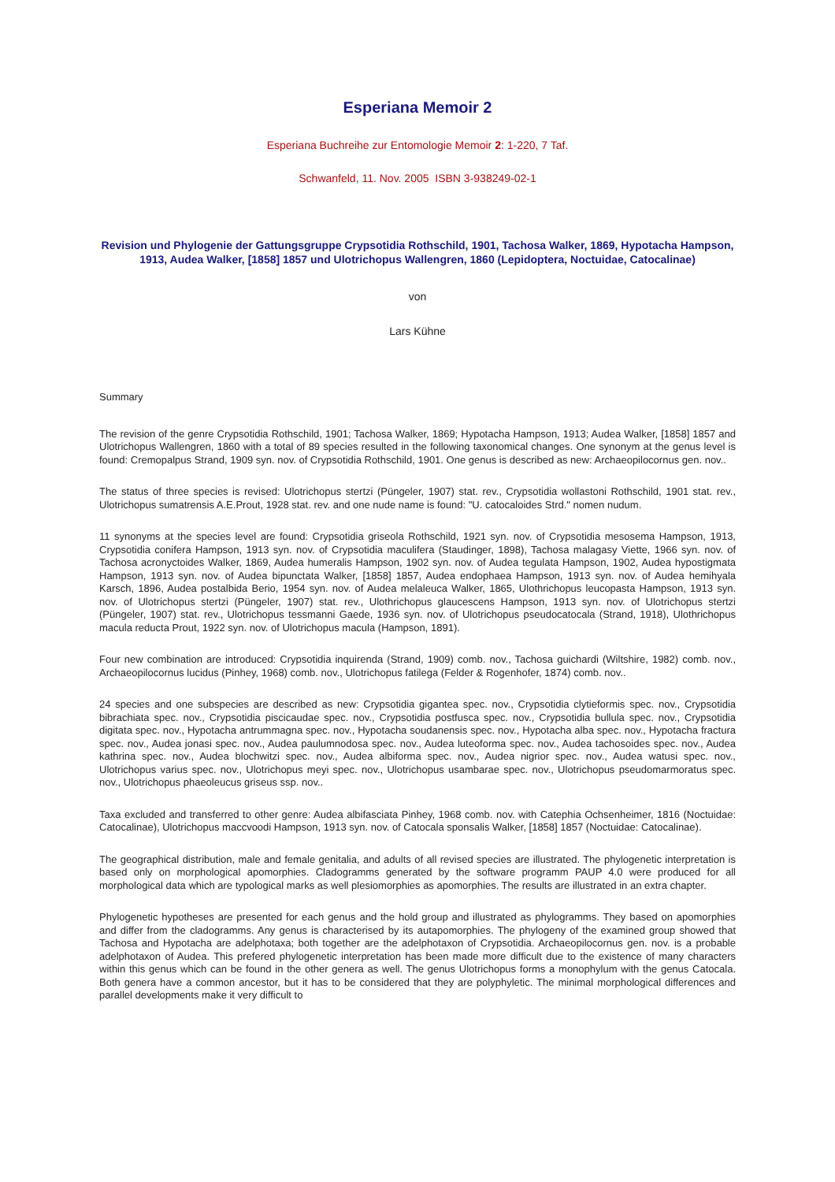Esperiana Memoir 2
Esperiana Buchreihe zur Entomologie Memoir 2: 1-220, 7 Taf.
Schwanfeld, 11. Nov. 2005 ISBN 3-938249-02-1
Revision und Phylogenie der Gattungsgruppe Crypsotidia Rothschild, 1901, Tachosa Walker, 1869, Hypotacha Hampson, 1913, Audea Walker, [1858] 1857 und Ulotrichopus Wallengren, 1860 (Lepidoptera, Noctuidae, Catocalinae)
von
Lars Kühne
Summary
The revision of the genre Crypsotidia Rothschild, 1901; Tachosa Walker, 1869; Hypotacha Hampson, 1913; Audea Walker, [1858] 1857 and Ulotrichopus Wallengren, 1860 with a total of 89 species resulted in the following taxonomical changes. One synonym at the genus level is found: Cremopalpus Strand, 1909 syn. nov. of Crypsotidia Rothschild, 1901. One genus is described as new: Archaeopilocornus gen. nov..
The status of three species is revised: Ulotrichopus stertzi (Püngeler, 1907) stat. rev., Crypsotidia wollastoni Rothschild, 1901 stat. rev., Ulotrichopus sumatrensis A.E.Prout, 1928 stat. rev. and one nude name is found: "U. catocaloides Strd." nomen nudum.
11 synonyms at the species level are found: Crypsotidia griseola Rothschild, 1921 syn. nov. of Crypsotidia mesosema Hampson, 1913, Crypsotidia conifera Hampson, 1913 syn. nov. of Crypsotidia maculifera (Staudinger, 1898), Tachosa malagasy Viette, 1966 syn. nov. of Tachosa acronyctoides Walker, 1869, Audea humeralis Hampson, 1902 syn. nov. of Audea tegulata Hampson, 1902, Audea hypostigmata Hampson, 1913 syn. nov. of Audea bipunctata Walker, [1858] 1857, Audea endophaea Hampson, 1913 syn. nov. of Audea hemihyala Karsch, 1896, Audea postalbida Berio, 1954 syn. nov. of Audea melaleuca Walker, 1865, Ulothrichopus leucopasta Hampson, 1913 syn. nov. of Ulotrichopus stertzi (Püngeler, 1907) stat. rev., Ulothrichopus glaucescens Hampson, 1913 syn. nov. of Ulotrichopus stertzi (Püngeler, 1907) stat. rev., Ulotrichopus tessmanni Gaede, 1936 syn. nov. of Ulotrichopus pseudocatocala (Strand, 1918), Ulothrichopus macula reducta Prout, 1922 syn. nov. of Ulotrichopus macula (Hampson, 1891).
Four new combination are introduced: Crypsotidia inquirenda (Strand, 1909) comb. nov., Tachosa guichardi (Wiltshire, 1982) comb. nov., Archaeopilocornus lucidus (Pinhey, 1968) comb. nov., Ulotrichopus fatilega (Felder & Rogenhofer, 1874) comb. nov..
24 species and one subspecies are described as new: Crypsotidia gigantea spec. nov., Crypsotidia clytieformis spec. nov., Crypsotidia bibrachiata spec. nov., Crypsotidia piscicaudae spec. nov., Crypsotidia postfusca spec. nov., Crypsotidia bullula spec. nov., Crypsotidia digitata spec. nov., Hypotacha antrummagna spec. nov., Hypotacha soudanensis spec. nov., Hypotacha alba spec. nov., Hypotacha fractura spec. nov., Audea jonasi spec. nov., Audea paulumnodosa spec. nov., Audea luteoforma spec. nov., Audea tachosoides spec. nov., Audea kathrina spec. nov., Audea blochwitzi spec. nov., Audea albiforma spec. nov., Audea nigrior spec. nov., Audea watusi spec. nov., Ulotrichopus varius spec. nov., Ulotrichopus meyi spec. nov., Ulotrichopus usambarae spec. nov., Ulotrichopus pseudomarmoratus spec. nov., Ulotrichopus phaeoleucus griseus ssp. nov..
Taxa excluded and transferred to other genre: Audea albifasciata Pinhey, 1968 comb. nov. with Catephia Ochsenheimer, 1816 (Noctuidae: Catocalinae), Ulotrichopus maccvoodi Hampson, 1913 syn. nov. of Catocala sponsalis Walker, [1858] 1857 (Noctuidae: Catocalinae).
The geographical distribution, male and female genitalia, and adults of all revised species are illustrated. The phylogenetic interpretation is based only on morphological apomorphies. Cladogramms generated by the software programm PAUP 4.0 were produced for all morphological data which are typological marks as well plesiomorphies as apomorphies. The results are illustrated in an extra chapter.
Phylogenetic hypotheses are presented for each genus and the hold group and illustrated as phylogramms. They based on apomorphies and differ from the cladogramms. Any genus is characterised by its autapomorphies. The phylogeny of the examined group showed that Tachosa and Hypotacha are adelphotaxa; both together are the adelphotaxon of Crypsotidia. Archaeopilocornus gen. nov. is a probable adelphotaxon of Audea. This prefered phylogenetic interpretation has been made more difficult due to the existence of many characters within this genus which can be found in the other genera as well. The genus Ulotrichopus forms a monophylum with the genus Catocala. Both genera have a common ancestor, but it has to be considered that they are polyphyletic. The minimal morphological differences and parallel developments make it very difficult to